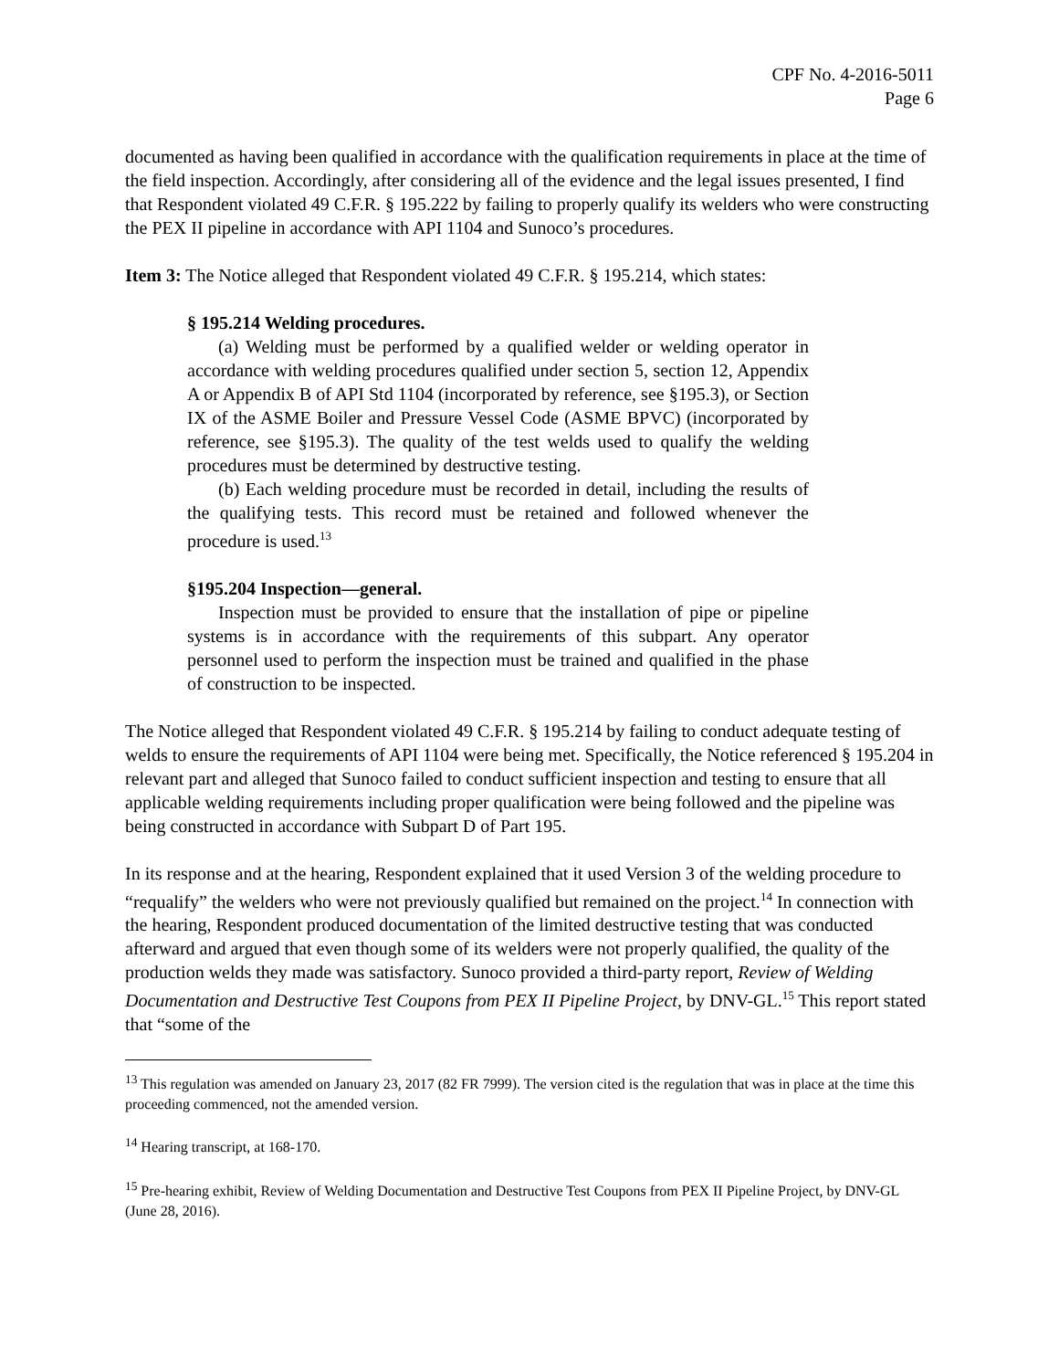CPF No. 4-2016-5011
Page 6
documented as having been qualified in accordance with the qualification requirements in place at the time of the field inspection. Accordingly, after considering all of the evidence and the legal issues presented, I find that Respondent violated 49 C.F.R. § 195.222 by failing to properly qualify its welders who were constructing the PEX II pipeline in accordance with API 1104 and Sunoco’s procedures.
Item 3: The Notice alleged that Respondent violated 49 C.F.R. § 195.214, which states:
§ 195.214 Welding procedures.
(a) Welding must be performed by a qualified welder or welding operator in accordance with welding procedures qualified under section 5, section 12, Appendix A or Appendix B of API Std 1104 (incorporated by reference, see §195.3), or Section IX of the ASME Boiler and Pressure Vessel Code (ASME BPVC) (incorporated by reference, see §195.3). The quality of the test welds used to qualify the welding procedures must be determined by destructive testing.
(b) Each welding procedure must be recorded in detail, including the results of the qualifying tests. This record must be retained and followed whenever the procedure is used.<sup>13</sup>
§195.204 Inspection—general.
Inspection must be provided to ensure that the installation of pipe or pipeline systems is in accordance with the requirements of this subpart. Any operator personnel used to perform the inspection must be trained and qualified in the phase of construction to be inspected.
The Notice alleged that Respondent violated 49 C.F.R. § 195.214 by failing to conduct adequate testing of welds to ensure the requirements of API 1104 were being met. Specifically, the Notice referenced § 195.204 in relevant part and alleged that Sunoco failed to conduct sufficient inspection and testing to ensure that all applicable welding requirements including proper qualification were being followed and the pipeline was being constructed in accordance with Subpart D of Part 195.
In its response and at the hearing, Respondent explained that it used Version 3 of the welding procedure to “requalify” the welders who were not previously qualified but remained on the project.<sup>14</sup> In connection with the hearing, Respondent produced documentation of the limited destructive testing that was conducted afterward and argued that even though some of its welders were not properly qualified, the quality of the production welds they made was satisfactory. Sunoco provided a third-party report, Review of Welding Documentation and Destructive Test Coupons from PEX II Pipeline Project, by DNV-GL.<sup>15</sup> This report stated that “some of the
<sup>13</sup> This regulation was amended on January 23, 2017 (82 FR 7999). The version cited is the regulation that was in place at the time this proceeding commenced, not the amended version.
<sup>14</sup> Hearing transcript, at 168-170.
<sup>15</sup> Pre-hearing exhibit, Review of Welding Documentation and Destructive Test Coupons from PEX II Pipeline Project, by DNV-GL (June 28, 2016).